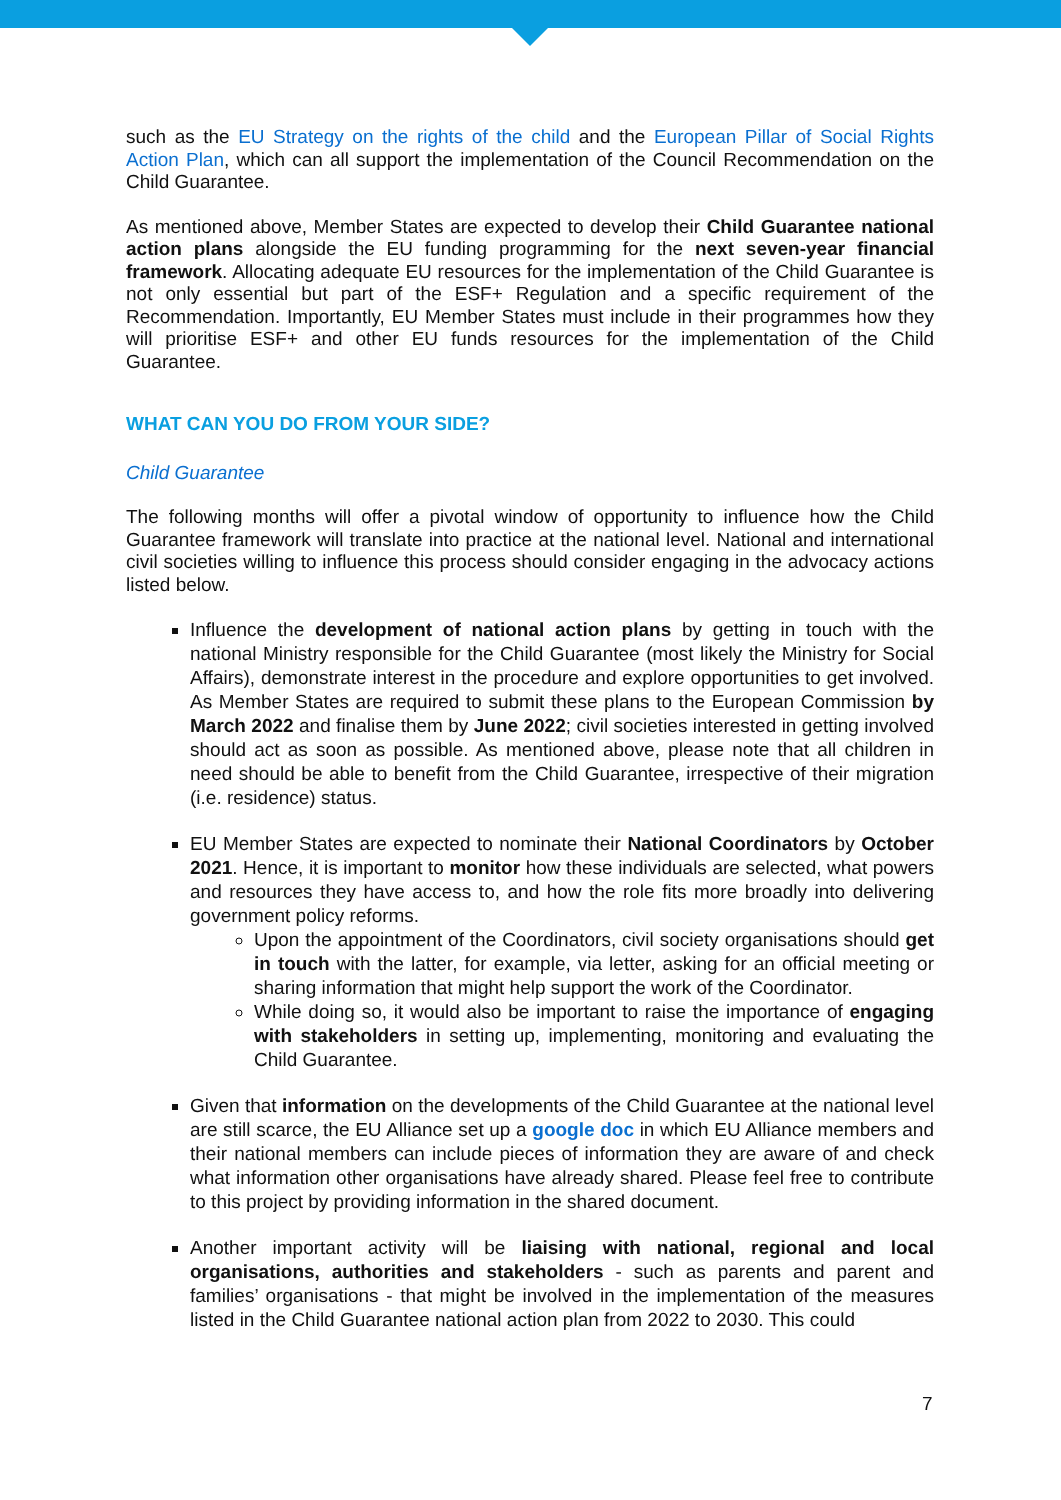such as the EU Strategy on the rights of the child and the European Pillar of Social Rights Action Plan, which can all support the implementation of the Council Recommendation on the Child Guarantee.
As mentioned above, Member States are expected to develop their Child Guarantee national action plans alongside the EU funding programming for the next seven-year financial framework. Allocating adequate EU resources for the implementation of the Child Guarantee is not only essential but part of the ESF+ Regulation and a specific requirement of the Recommendation. Importantly, EU Member States must include in their programmes how they will prioritise ESF+ and other EU funds resources for the implementation of the Child Guarantee.
WHAT CAN YOU DO FROM YOUR SIDE?
Child Guarantee
The following months will offer a pivotal window of opportunity to influence how the Child Guarantee framework will translate into practice at the national level. National and international civil societies willing to influence this process should consider engaging in the advocacy actions listed below.
Influence the development of national action plans by getting in touch with the national Ministry responsible for the Child Guarantee (most likely the Ministry for Social Affairs), demonstrate interest in the procedure and explore opportunities to get involved. As Member States are required to submit these plans to the European Commission by March 2022 and finalise them by June 2022; civil societies interested in getting involved should act as soon as possible. As mentioned above, please note that all children in need should be able to benefit from the Child Guarantee, irrespective of their migration (i.e. residence) status.
EU Member States are expected to nominate their National Coordinators by October 2021. Hence, it is important to monitor how these individuals are selected, what powers and resources they have access to, and how the role fits more broadly into delivering government policy reforms.
Upon the appointment of the Coordinators, civil society organisations should get in touch with the latter, for example, via letter, asking for an official meeting or sharing information that might help support the work of the Coordinator.
While doing so, it would also be important to raise the importance of engaging with stakeholders in setting up, implementing, monitoring and evaluating the Child Guarantee.
Given that information on the developments of the Child Guarantee at the national level are still scarce, the EU Alliance set up a google doc in which EU Alliance members and their national members can include pieces of information they are aware of and check what information other organisations have already shared. Please feel free to contribute to this project by providing information in the shared document.
Another important activity will be liaising with national, regional and local organisations, authorities and stakeholders - such as parents and parent and families’ organisations - that might be involved in the implementation of the measures listed in the Child Guarantee national action plan from 2022 to 2030. This could
7